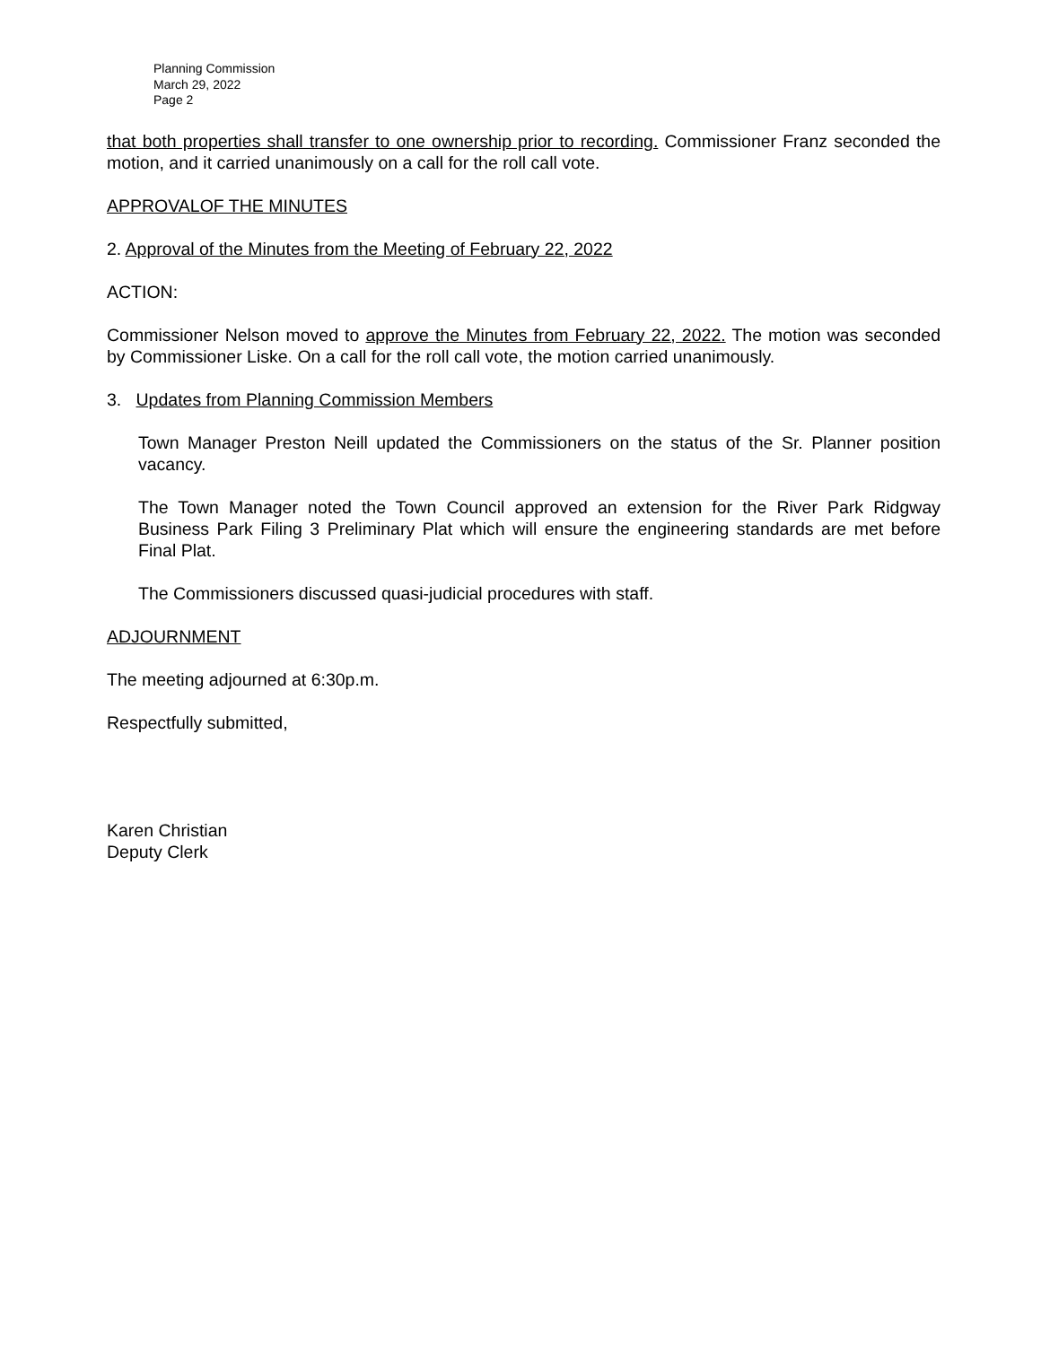Planning Commission
March 29, 2022
Page 2
that both properties shall transfer to one ownership prior to recording. Commissioner Franz seconded the motion, and it carried unanimously on a call for the roll call vote.
APPROVALOF THE MINUTES
2. Approval of the Minutes from the Meeting of February 22, 2022
ACTION:
Commissioner Nelson moved to approve the Minutes from February 22, 2022. The motion was seconded by Commissioner Liske. On a call for the roll call vote, the motion carried unanimously.
3. Updates from Planning Commission Members
Town Manager Preston Neill updated the Commissioners on the status of the Sr. Planner position vacancy.
The Town Manager noted the Town Council approved an extension for the River Park Ridgway Business Park Filing 3 Preliminary Plat which will ensure the engineering standards are met before Final Plat.
The Commissioners discussed quasi-judicial procedures with staff.
ADJOURNMENT
The meeting adjourned at 6:30p.m.
Respectfully submitted,
Karen Christian
Deputy Clerk